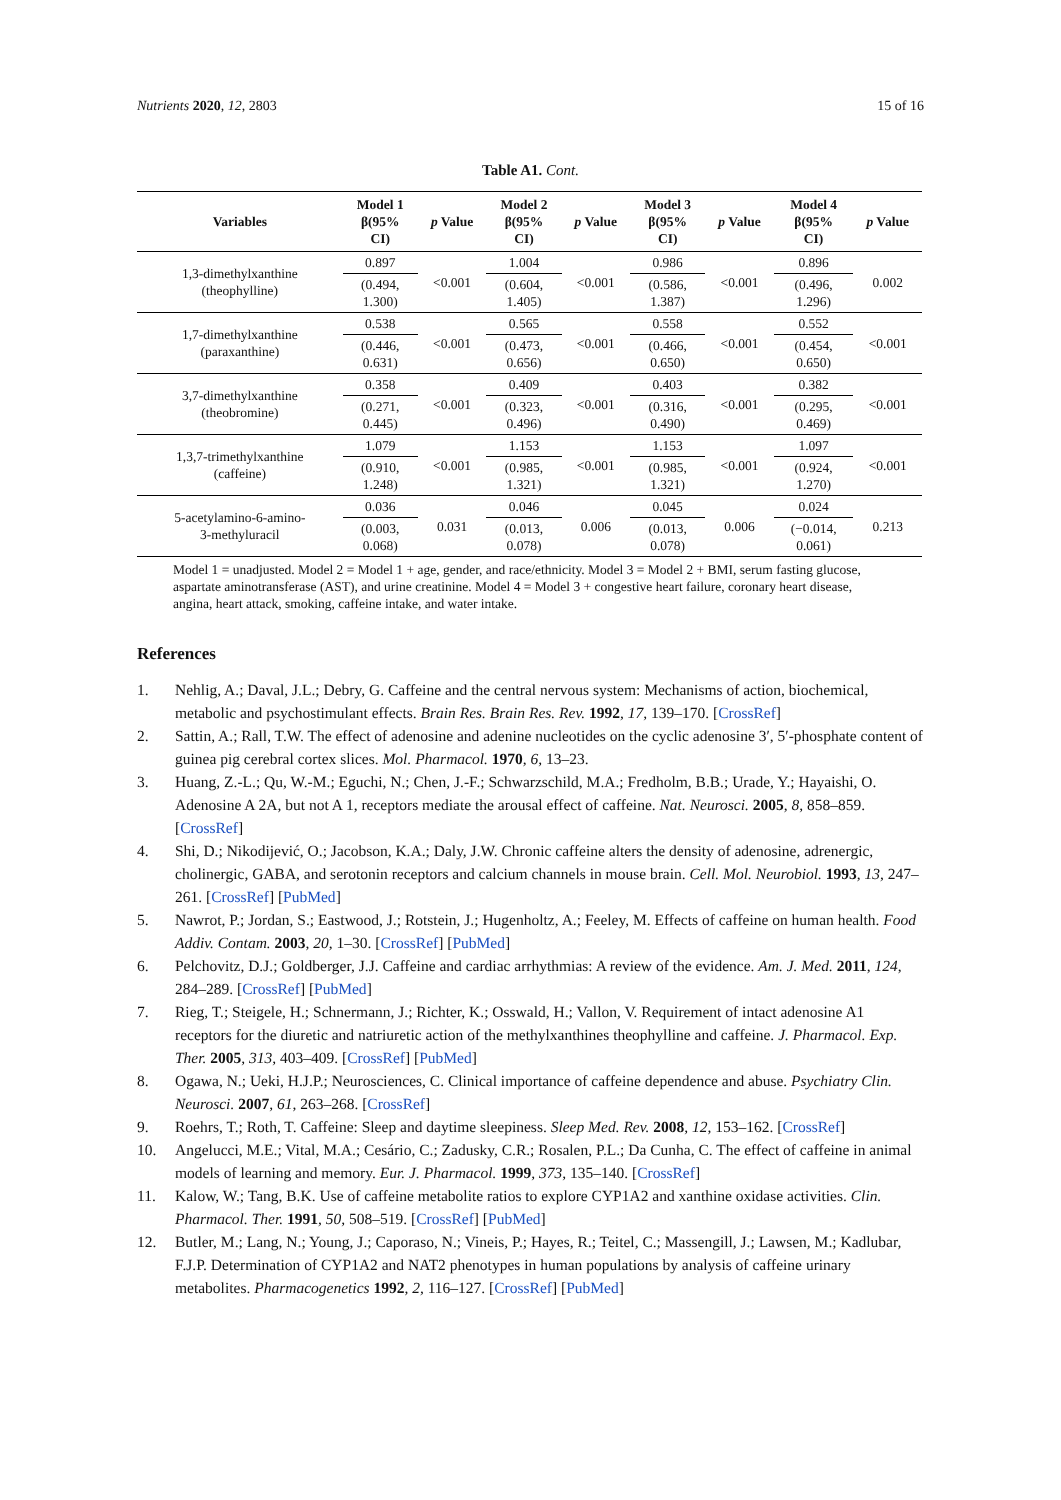Nutrients 2020, 12, 2803 15 of 16
Table A1. Cont.
| Variables | Model 1 β(95% CI) | p Value | Model 2 β(95% CI) | p Value | Model 3 β(95% CI) | p Value | Model 4 β(95% CI) | p Value |
| --- | --- | --- | --- | --- | --- | --- | --- | --- |
| 1,3-dimethylxanthine (theophylline) | 0.897 | <0.001 | 1.004 | <0.001 | 0.986 | <0.001 | 0.896 | 0.002 |
| | (0.494, 1.300) | | (0.604, 1.405) | | (0.586, 1.387) | | (0.496, 1.296) | |
| 1,7-dimethylxanthine (paraxanthine) | 0.538 | <0.001 | 0.565 | <0.001 | 0.558 | <0.001 | 0.552 | <0.001 |
| | (0.446, 0.631) | | (0.473, 0.656) | | (0.466, 0.650) | | (0.454, 0.650) | |
| 3,7-dimethylxanthine (theobromine) | 0.358 | <0.001 | 0.409 | <0.001 | 0.403 | <0.001 | 0.382 | <0.001 |
| | (0.271, 0.445) | | (0.323, 0.496) | | (0.316, 0.490) | | (0.295, 0.469) | |
| 1,3,7-trimethylxanthine (caffeine) | 1.079 | <0.001 | 1.153 | <0.001 | 1.153 | <0.001 | 1.097 | <0.001 |
| | (0.910, 1.248) | | (0.985, 1.321) | | (0.985, 1.321) | | (0.924, 1.270) | |
| 5-acetylamino-6-amino- 3-methyluracil | 0.036 | 0.031 | 0.046 | 0.006 | 0.045 | 0.006 | 0.024 | 0.213 |
| | (0.003, 0.068) | | (0.013, 0.078) | | (0.013, 0.078) | | (−0.014, 0.061) | |
Model 1 = unadjusted. Model 2 = Model 1 + age, gender, and race/ethnicity. Model 3 = Model 2 + BMI, serum fasting glucose, aspartate aminotransferase (AST), and urine creatinine. Model 4 = Model 3 + congestive heart failure, coronary heart disease, angina, heart attack, smoking, caffeine intake, and water intake.
References
1. Nehlig, A.; Daval, J.L.; Debry, G. Caffeine and the central nervous system: Mechanisms of action, biochemical, metabolic and psychostimulant effects. Brain Res. Brain Res. Rev. 1992, 17, 139–170. [CrossRef]
2. Sattin, A.; Rall, T.W. The effect of adenosine and adenine nucleotides on the cyclic adenosine 3′, 5′-phosphate content of guinea pig cerebral cortex slices. Mol. Pharmacol. 1970, 6, 13–23.
3. Huang, Z.-L.; Qu, W.-M.; Eguchi, N.; Chen, J.-F.; Schwarzschild, M.A.; Fredholm, B.B.; Urade, Y.; Hayaishi, O. Adenosine A 2A, but not A 1, receptors mediate the arousal effect of caffeine. Nat. Neurosci. 2005, 8, 858–859. [CrossRef]
4. Shi, D.; Nikodijević, O.; Jacobson, K.A.; Daly, J.W. Chronic caffeine alters the density of adenosine, adrenergic, cholinergic, GABA, and serotonin receptors and calcium channels in mouse brain. Cell. Mol. Neurobiol. 1993, 13, 247–261. [CrossRef] [PubMed]
5. Nawrot, P.; Jordan, S.; Eastwood, J.; Rotstein, J.; Hugenholtz, A.; Feeley, M. Effects of caffeine on human health. Food Addiv. Contam. 2003, 20, 1–30. [CrossRef] [PubMed]
6. Pelchovitz, D.J.; Goldberger, J.J. Caffeine and cardiac arrhythmias: A review of the evidence. Am. J. Med. 2011, 124, 284–289. [CrossRef] [PubMed]
7. Rieg, T.; Steigele, H.; Schnermann, J.; Richter, K.; Osswald, H.; Vallon, V. Requirement of intact adenosine A1 receptors for the diuretic and natriuretic action of the methylxanthines theophylline and caffeine. J. Pharmacol. Exp. Ther. 2005, 313, 403–409. [CrossRef] [PubMed]
8. Ogawa, N.; Ueki, H.J.P.; Neurosciences, C. Clinical importance of caffeine dependence and abuse. Psychiatry Clin. Neurosci. 2007, 61, 263–268. [CrossRef]
9. Roehrs, T.; Roth, T. Caffeine: Sleep and daytime sleepiness. Sleep Med. Rev. 2008, 12, 153–162. [CrossRef]
10. Angelucci, M.E.; Vital, M.A.; Cesário, C.; Zadusky, C.R.; Rosalen, P.L.; Da Cunha, C. The effect of caffeine in animal models of learning and memory. Eur. J. Pharmacol. 1999, 373, 135–140. [CrossRef]
11. Kalow, W.; Tang, B.K. Use of caffeine metabolite ratios to explore CYP1A2 and xanthine oxidase activities. Clin. Pharmacol. Ther. 1991, 50, 508–519. [CrossRef] [PubMed]
12. Butler, M.; Lang, N.; Young, J.; Caporaso, N.; Vineis, P.; Hayes, R.; Teitel, C.; Massengill, J.; Lawsen, M.; Kadlubar, F.J.P. Determination of CYP1A2 and NAT2 phenotypes in human populations by analysis of caffeine urinary metabolites. Pharmacogenetics 1992, 2, 116–127. [CrossRef] [PubMed]